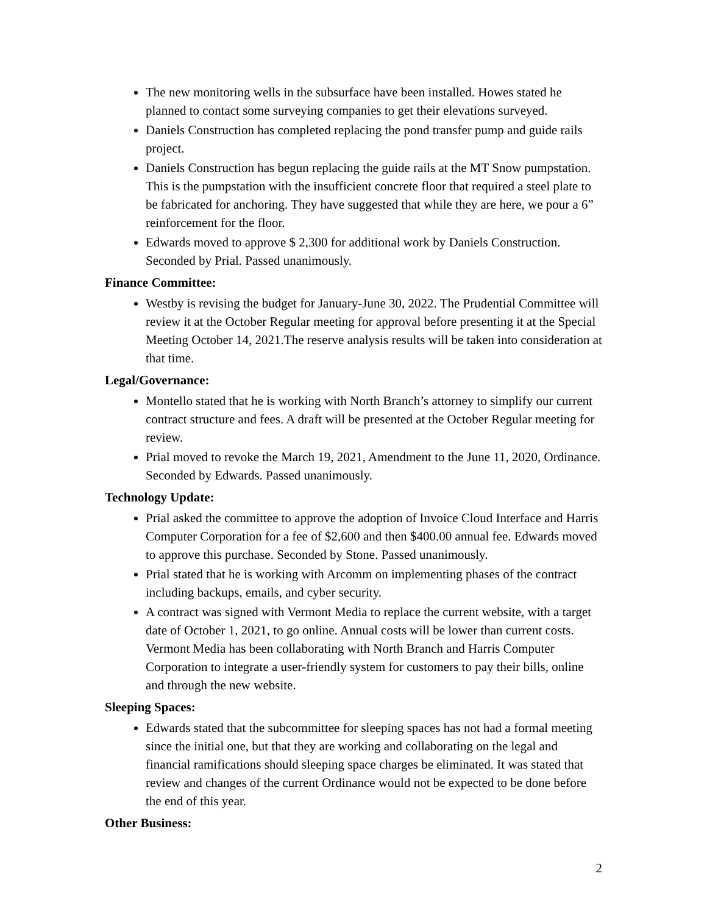The new monitoring wells in the subsurface have been installed. Howes stated he planned to contact some surveying companies to get their elevations surveyed.
Daniels Construction has completed replacing the pond transfer pump and guide rails project.
Daniels Construction has begun replacing the guide rails at the MT Snow pumpstation. This is the pumpstation with the insufficient concrete floor that required a steel plate to be fabricated for anchoring. They have suggested that while they are here, we pour a 6” reinforcement for the floor.
Edwards moved to approve $ 2,300 for additional work by Daniels Construction. Seconded by Prial. Passed unanimously.
Finance Committee:
Westby is revising the budget for January-June 30, 2022. The Prudential Committee will review it at the October Regular meeting for approval before presenting it at the Special Meeting October 14, 2021.The reserve analysis results will be taken into consideration at that time.
Legal/Governance:
Montello stated that he is working with North Branch’s attorney to simplify our current contract structure and fees. A draft will be presented at the October Regular meeting for review.
Prial moved to revoke the March 19, 2021, Amendment to the June 11, 2020, Ordinance. Seconded by Edwards. Passed unanimously.
Technology Update:
Prial asked the committee to approve the adoption of Invoice Cloud Interface and Harris Computer Corporation for a fee of $2,600 and then $400.00 annual fee. Edwards moved to approve this purchase. Seconded by Stone. Passed unanimously.
Prial stated that he is working with Arcomm on implementing phases of the contract including backups, emails, and cyber security.
A contract was signed with Vermont Media to replace the current website, with a target date of October 1, 2021, to go online. Annual costs will be lower than current costs. Vermont Media has been collaborating with North Branch and Harris Computer Corporation to integrate a user-friendly system for customers to pay their bills, online and through the new website.
Sleeping Spaces:
Edwards stated that the subcommittee for sleeping spaces has not had a formal meeting since the initial one, but that they are working and collaborating on the legal and financial ramifications should sleeping space charges be eliminated. It was stated that review and changes of the current Ordinance would not be expected to be done before the end of this year.
Other Business:
2